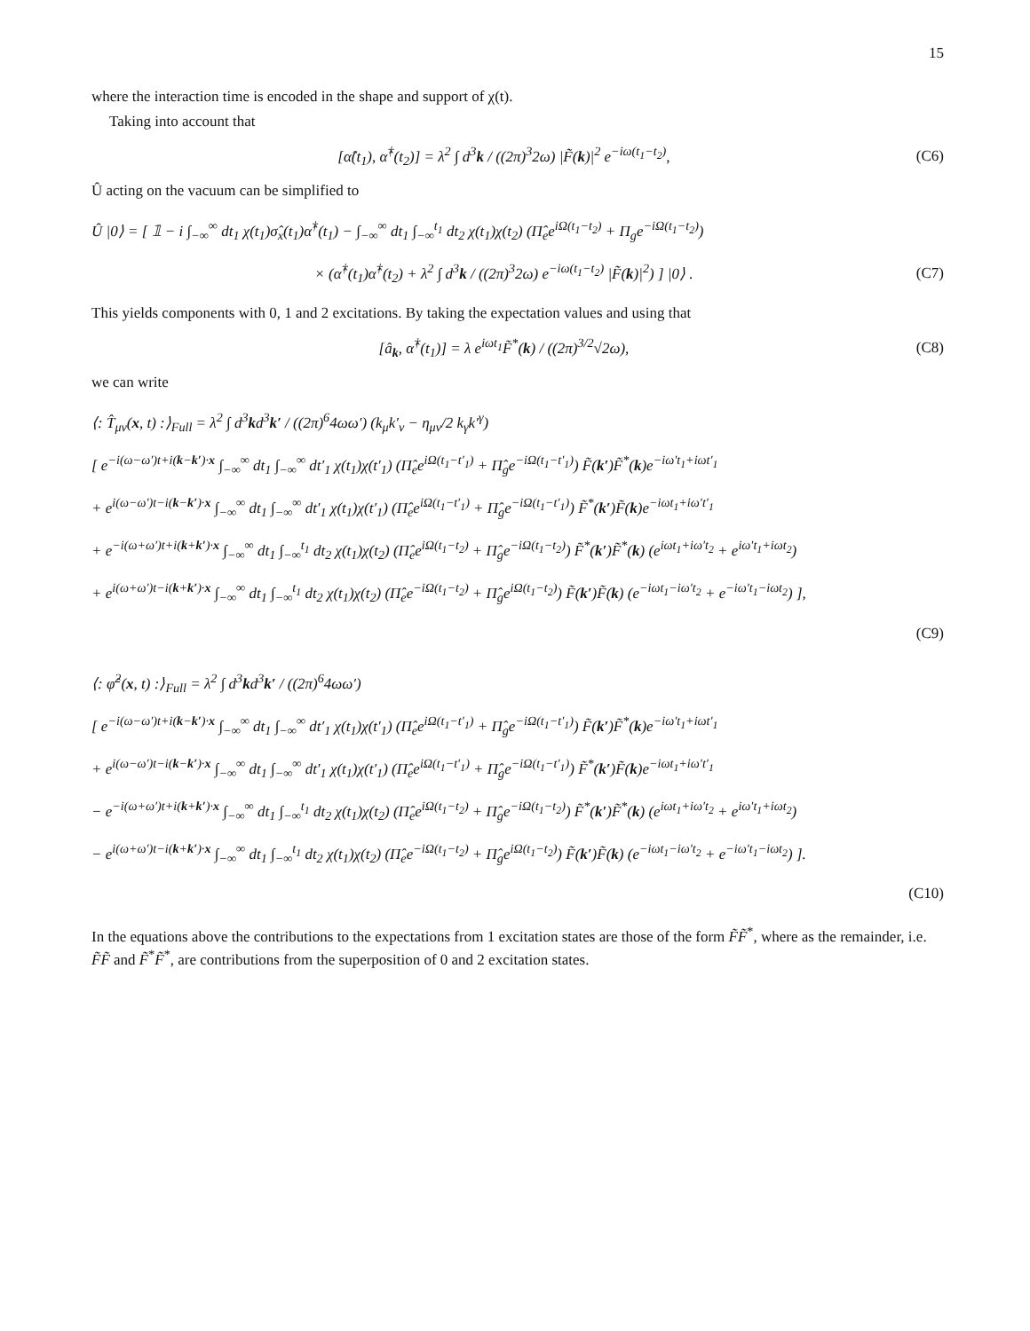15
where the interaction time is encoded in the shape and support of χ(t).
Taking into account that
[α̂(t<sub>1</sub>), α̂<sup>†</sup>(t<sub>2</sub>)] = λ<sup>2</sup> ∫ d<sup>3</sup>k / ((2π)<sup>3</sup>2ω) |F̃(k)|<sup>2</sup> e<sup>−iω(t<sub>1</sub>−t<sub>2</sub>)</sup>, (C6)
Û acting on the vacuum can be simplified to
Û |0⟩ = [ 𝟙 − i ∫<sub>−∞</sub><sup>∞</sup> dt<sub>1</sub> χ(t<sub>1</sub>)σ̂<sub>x</sub>(t<sub>1</sub>)α̂<sup>†</sup>(t<sub>1</sub>) − ∫<sub>−∞</sub><sup>∞</sup> dt<sub>1</sub> ∫<sub>−∞</sub><sup>t<sub>1</sub></sup> dt<sub>2</sub> χ(t<sub>1</sub>)χ(t<sub>2</sub>) (Π̂<sub>e</sub>e<sup>iΩ(t<sub>1</sub>−t<sub>2</sub>)</sup> + Π<sub>g</sub>e<sup>−iΩ(t<sub>1</sub>−t<sub>2</sub>)</sup>)
× (α̂<sup>†</sup>(t<sub>1</sub>)α̂<sup>†</sup>(t<sub>2</sub>) + λ<sup>2</sup> ∫ d<sup>3</sup>k / ((2π)<sup>3</sup>2ω) e<sup>−iω(t<sub>1</sub>−t<sub>2</sub>)</sup> |F̃(k)|<sup>2</sup>) ] |0⟩ . (C7)
This yields components with 0, 1 and 2 excitations. By taking the expectation values and using that
[â<sub>k</sub>, α̂<sup>†</sup>(t<sub>1</sub>)] = λ e<sup>iωt<sub>1</sub></sup>F̃<sup>*</sup>(k) / ((2π)<sup>3/2</sup>√2ω), (C8)
we can write
⟨: T̂<sub>μν</sub>(x, t) :⟩<sub>Full</sub> = λ<sup>2</sup> ∫ d<sup>3</sup>kd<sup>3</sup>k′ / ((2π)<sup>6</sup>4ωω′) (k<sub>μ</sub>k′<sub>ν</sub> − η<sub>μν</sub>/2 k<sub>γ</sub>k′<sup>γ</sup>)
[ e<sup>−i(ω−ω′)t+i(k−k′)·x</sup> ∫<sub>−∞</sub><sup>∞</sup> dt<sub>1</sub> ∫<sub>−∞</sub><sup>∞</sup> dt′<sub>1</sub> χ(t<sub>1</sub>)χ(t′<sub>1</sub>) (Π̂<sub>e</sub>e<sup>iΩ(t<sub>1</sub>−t′<sub>1</sub>)</sup> + Π̂<sub>g</sub>e<sup>−iΩ(t<sub>1</sub>−t′<sub>1</sub>)</sup>) F̃(k′)F̃<sup>*</sup>(k)e<sup>−iω′t<sub>1</sub>+iωt′<sub>1</sub></sup>
+ e<sup>i(ω−ω′)t−i(k−k′)·x</sup> ∫<sub>−∞</sub><sup>∞</sup> dt<sub>1</sub> ∫<sub>−∞</sub><sup>∞</sup> dt′<sub>1</sub> χ(t<sub>1</sub>)χ(t′<sub>1</sub>) (Π̂<sub>e</sub>e<sup>iΩ(t<sub>1</sub>−t′<sub>1</sub>)</sup> + Π̂<sub>g</sub>e<sup>−iΩ(t<sub>1</sub>−t′<sub>1</sub>)</sup>) F̃<sup>*</sup>(k′)F̃(k)e<sup>−iωt<sub>1</sub>+iω′t′<sub>1</sub></sup>
+ e<sup>−i(ω+ω′)t+i(k+k′)·x</sup> ∫<sub>−∞</sub><sup>∞</sup> dt<sub>1</sub> ∫<sub>−∞</sub><sup>t<sub>1</sub></sup> dt<sub>2</sub> χ(t<sub>1</sub>)χ(t<sub>2</sub>) (Π̂<sub>e</sub>e<sup>iΩ(t<sub>1</sub>−t<sub>2</sub>)</sup> + Π̂<sub>g</sub>e<sup>−iΩ(t<sub>1</sub>−t<sub>2</sub>)</sup>) F̃<sup>*</sup>(k′)F̃<sup>*</sup>(k) (e<sup>iωt<sub>1</sub>+iω′t<sub>2</sub></sup> + e<sup>iω′t<sub>1</sub>+iωt<sub>2</sub></sup>)
+ e<sup>i(ω+ω′)t−i(k+k′)·x</sup> ∫<sub>−∞</sub><sup>∞</sup> dt<sub>1</sub> ∫<sub>−∞</sub><sup>t<sub>1</sub></sup> dt<sub>2</sub> χ(t<sub>1</sub>)χ(t<sub>2</sub>) (Π̂<sub>e</sub>e<sup>−iΩ(t<sub>1</sub>−t<sub>2</sub>)</sup> + Π̂<sub>g</sub>e<sup>iΩ(t<sub>1</sub>−t<sub>2</sub>)</sup>) F̃(k′)F̃(k) (e<sup>−iωt<sub>1</sub>−iω′t<sub>2</sub></sup> + e<sup>−iω′t<sub>1</sub>−iωt<sub>2</sub></sup>) ],
(C9)
⟨: φ̂<sup>2</sup>(x, t) :⟩<sub>Full</sub> = λ<sup>2</sup> ∫ d<sup>3</sup>kd<sup>3</sup>k′ / ((2π)<sup>6</sup>4ωω′)
[ e<sup>−i(ω−ω′)t+i(k−k′)·x</sup> ∫<sub>−∞</sub><sup>∞</sup> dt<sub>1</sub> ∫<sub>−∞</sub><sup>∞</sup> dt′<sub>1</sub> χ(t<sub>1</sub>)χ(t′<sub>1</sub>) (Π̂<sub>e</sub>e<sup>iΩ(t<sub>1</sub>−t′<sub>1</sub>)</sup> + Π̂<sub>g</sub>e<sup>−iΩ(t<sub>1</sub>−t′<sub>1</sub>)</sup>) F̃(k′)F̃<sup>*</sup>(k)e<sup>−iω′t<sub>1</sub>+iωt′<sub>1</sub></sup>
+ e<sup>i(ω−ω′)t−i(k−k′)·x</sup> ∫<sub>−∞</sub><sup>∞</sup> dt<sub>1</sub> ∫<sub>−∞</sub><sup>∞</sup> dt′<sub>1</sub> χ(t<sub>1</sub>)χ(t′<sub>1</sub>) (Π̂<sub>e</sub>e<sup>iΩ(t<sub>1</sub>−t′<sub>1</sub>)</sup> + Π̂<sub>g</sub>e<sup>−iΩ(t<sub>1</sub>−t′<sub>1</sub>)</sup>) F̃<sup>*</sup>(k′)F̃(k)e<sup>−iωt<sub>1</sub>+iω′t′<sub>1</sub></sup>
− e<sup>−i(ω+ω′)t+i(k+k′)·x</sup> ∫<sub>−∞</sub><sup>∞</sup> dt<sub>1</sub> ∫<sub>−∞</sub><sup>t<sub>1</sub></sup> dt<sub>2</sub> χ(t<sub>1</sub>)χ(t<sub>2</sub>) (Π̂<sub>e</sub>e<sup>iΩ(t<sub>1</sub>−t<sub>2</sub>)</sup> + Π̂<sub>g</sub>e<sup>−iΩ(t<sub>1</sub>−t<sub>2</sub>)</sup>) F̃<sup>*</sup>(k′)F̃<sup>*</sup>(k) (e<sup>iωt<sub>1</sub>+iω′t<sub>2</sub></sup> + e<sup>iω′t<sub>1</sub>+iωt<sub>2</sub></sup>)
− e<sup>i(ω+ω′)t−i(k+k′)·x</sup> ∫<sub>−∞</sub><sup>∞</sup> dt<sub>1</sub> ∫<sub>−∞</sub><sup>t<sub>1</sub></sup> dt<sub>2</sub> χ(t<sub>1</sub>)χ(t<sub>2</sub>) (Π̂<sub>e</sub>e<sup>−iΩ(t<sub>1</sub>−t<sub>2</sub>)</sup> + Π̂<sub>g</sub>e<sup>iΩ(t<sub>1</sub>−t<sub>2</sub>)</sup>) F̃(k′)F̃(k) (e<sup>−iωt<sub>1</sub>−iω′t<sub>2</sub></sup> + e<sup>−iω′t<sub>1</sub>−iωt<sub>2</sub></sup>) ].
(C10)
In the equations above the contributions to the expectations from 1 excitation states are those of the form F̃F̃<sup>*</sup>, where as the remainder, i.e. F̃F̃ and F̃<sup>*</sup>F̃<sup>*</sup>, are contributions from the superposition of 0 and 2 excitation states.